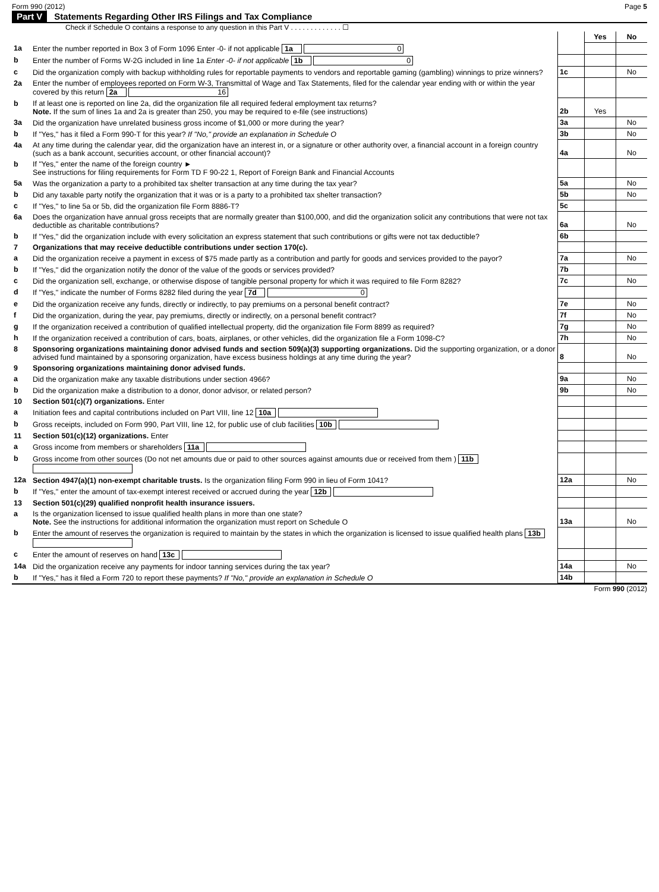Form 990 (2012) Page 5
Part V Statements Regarding Other IRS Filings and Tax Compliance
Check if Schedule O contains a response to any question in this Part V . . . . . . . . . . . . . ☐
| | | | Yes | No |
| 1a | Enter the number reported in Box 3 of Form 1096 Enter -0- if not applicable 1a 0 | | | |
| b | Enter the number of Forms W-2G included in line 1a Enter -0- if not applicable 1b 0 | | | |
| c | Did the organization comply with backup withholding rules for reportable payments to vendors and reportable gaming (gambling) winnings to prize winners? | 1c | | No |
| 2a | Enter the number of employees reported on Form W-3, Transmittal of Wage and Tax Statements, filed for the calendar year ending with or within the year covered by this return 2a 16 | | | |
| b | If at least one is reported on line 2a, did the organization file all required federal employment tax returns? Note. If the sum of lines 1a and 2a is greater than 250, you may be required to e-file (see instructions) | 2b | Yes | |
| 3a | Did the organization have unrelated business gross income of $1,000 or more during the year? | 3a | | No |
| b | If "Yes," has it filed a Form 990-T for this year? If "No," provide an explanation in Schedule O | 3b | | No |
| 4a | At any time during the calendar year, did the organization have an interest in, or a signature or other authority over, a financial account in a foreign country (such as a bank account, securities account, or other financial account)? | 4a | | No |
| b | If "Yes," enter the name of the foreign country ► See instructions for filing requirements for Form TD F 90-22 1, Report of Foreign Bank and Financial Accounts | | | |
| 5a | Was the organization a party to a prohibited tax shelter transaction at any time during the tax year? | 5a | | No |
| b | Did any taxable party notify the organization that it was or is a party to a prohibited tax shelter transaction? | 5b | | No |
| c | If "Yes," to line 5a or 5b, did the organization file Form 8886-T? | 5c | | |
| 6a | Does the organization have annual gross receipts that are normally greater than $100,000, and did the organization solicit any contributions that were not tax deductible as charitable contributions? | 6a | | No |
| b | If "Yes," did the organization include with every solicitation an express statement that such contributions or gifts were not tax deductible? | 6b | | |
| 7 | Organizations that may receive deductible contributions under section 170(c). | | | |
| a | Did the organization receive a payment in excess of $75 made partly as a contribution and partly for goods and services provided to the payor? | 7a | | No |
| b | If "Yes," did the organization notify the donor of the value of the goods or services provided? | 7b | | |
| c | Did the organization sell, exchange, or otherwise dispose of tangible personal property for which it was required to file Form 8282? | 7c | | No |
| d | If "Yes," indicate the number of Forms 8282 filed during the year 7d 0 | | | |
| e | Did the organization receive any funds, directly or indirectly, to pay premiums on a personal benefit contract? | 7e | | No |
| f | Did the organization, during the year, pay premiums, directly or indirectly, on a personal benefit contract? | 7f | | No |
| g | If the organization received a contribution of qualified intellectual property, did the organization file Form 8899 as required? | 7g | | No |
| h | If the organization received a contribution of cars, boats, airplanes, or other vehicles, did the organization file a Form 1098-C? | 7h | | No |
| 8 | Sponsoring organizations maintaining donor advised funds and section 509(a)(3) supporting organizations. Did the supporting organization, or a donor advised fund maintained by a sponsoring organization, have excess business holdings at any time during the year? | 8 | | No |
| 9 | Sponsoring organizations maintaining donor advised funds. | | | |
| a | Did the organization make any taxable distributions under section 4966? | 9a | | No |
| b | Did the organization make a distribution to a donor, donor advisor, or related person? | 9b | | No |
| 10 | Section 501(c)(7) organizations. Enter | | | |
| a | Initiation fees and capital contributions included on Part VIII, line 12 10a | | | |
| b | Gross receipts, included on Form 990, Part VIII, line 12, for public use of club facilities 10b | | | |
| 11 | Section 501(c)(12) organizations. Enter | | | |
| a | Gross income from members or shareholders 11a | | | |
| b | Gross income from other sources (Do not net amounts due or paid to other sources against amounts due or received from them ) 11b | | | |
| 12a | Section 4947(a)(1) non-exempt charitable trusts. Is the organization filing Form 990 in lieu of Form 1041? | 12a | | No |
| b | If "Yes," enter the amount of tax-exempt interest received or accrued during the year 12b | | | |
| 13 | Section 501(c)(29) qualified nonprofit health insurance issuers. | | | |
| a | Is the organization licensed to issue qualified health plans in more than one state? Note. See the instructions for additional information the organization must report on Schedule O | 13a | | No |
| b | Enter the amount of reserves the organization is required to maintain by the states in which the organization is licensed to issue qualified health plans 13b | | | |
| c | Enter the amount of reserves on hand 13c | | | |
| 14a | Did the organization receive any payments for indoor tanning services during the tax year? | 14a | | No |
| b | If "Yes," has it filed a Form 720 to report these payments? If "No," provide an explanation in Schedule O | 14b | | |
Form 990 (2012)